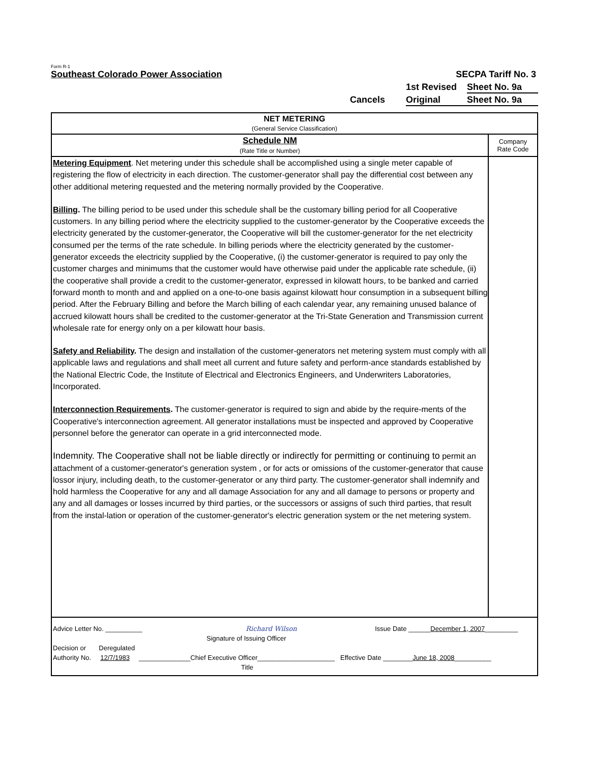Form R-1
Southeast Colorado Power Association SECPA Tariff No. 3
1st Revised Sheet No. 9a
Cancels Original Sheet No. 9a
NET METERING
(General Service Classification)
Schedule NM
(Rate Title or Number)
Company
Rate Code
Metering Equipment. Net metering under this schedule shall be accomplished using a single meter capable of registering the flow of electricity in each direction. The customer-generator shall pay the differential cost between any other additional metering requested and the metering normally provided by the Cooperative.
Billing. The billing period to be used under this schedule shall be the customary billing period for all Cooperative customers. In any billing period where the electricity supplied to the customer-generator by the Cooperative exceeds the electricity generated by the customer-generator, the Cooperative will bill the customer-generator for the net electricity consumed per the terms of the rate schedule. In billing periods where the electricity generated by the customer-generator exceeds the electricity supplied by the Cooperative, (i) the customer-generator is required to pay only the customer charges and minimums that the customer would have otherwise paid under the applicable rate schedule, (ii) the cooperative shall provide a credit to the customer-generator, expressed in kilowatt hours, to be banked and carried forward month to month and and applied on a one-to-one basis against kilowatt hour consumption in a subsequent billing period. After the February Billing and before the March billing of each calendar year, any remaining unused balance of accrued kilowatt hours shall be credited to the customer-generator at the Tri-State Generation and Transmission current wholesale rate for energy only on a per kilowatt hour basis.
Safety and Reliability. The design and installation of the customer-generators net metering system must comply with all applicable laws and regulations and shall meet all current and future safety and perform-ance standards established by the National Electric Code, the Institute of Electrical and Electronics Engineers, and Underwriters Laboratories, Incorporated.
Interconnection Requirements. The customer-generator is required to sign and abide by the require-ments of the Cooperative's interconnection agreement. All generator installations must be inspected and approved by Cooperative personnel before the generator can operate in a grid interconnected mode.
Indemnity. The Cooperative shall not be liable directly or indirectly for permitting or continuing to permit an attachment of a customer-generator's generation system , or for acts or omissions of the customer-generator that cause lossor injury, including death, to the customer-generator or any third party. The customer-generator shall indemnify and hold harmless the Cooperative for any and all damage Association for any and all damage to persons or property and any and all damages or losses incurred by third parties, or the successors or assigns of such third parties, that result from the instal-lation or operation of the customer-generator's electric generation system or the net metering system.
Advice Letter No. __________ Richard Wilson Issue Date ______December 1, 2007_________
Signature of Issuing Officer
Decision or Deregulated
Authority No. 12/7/1983 ______________Chief Executive Officer_____________________ Effective Date ________June 18, 2008__________
Title